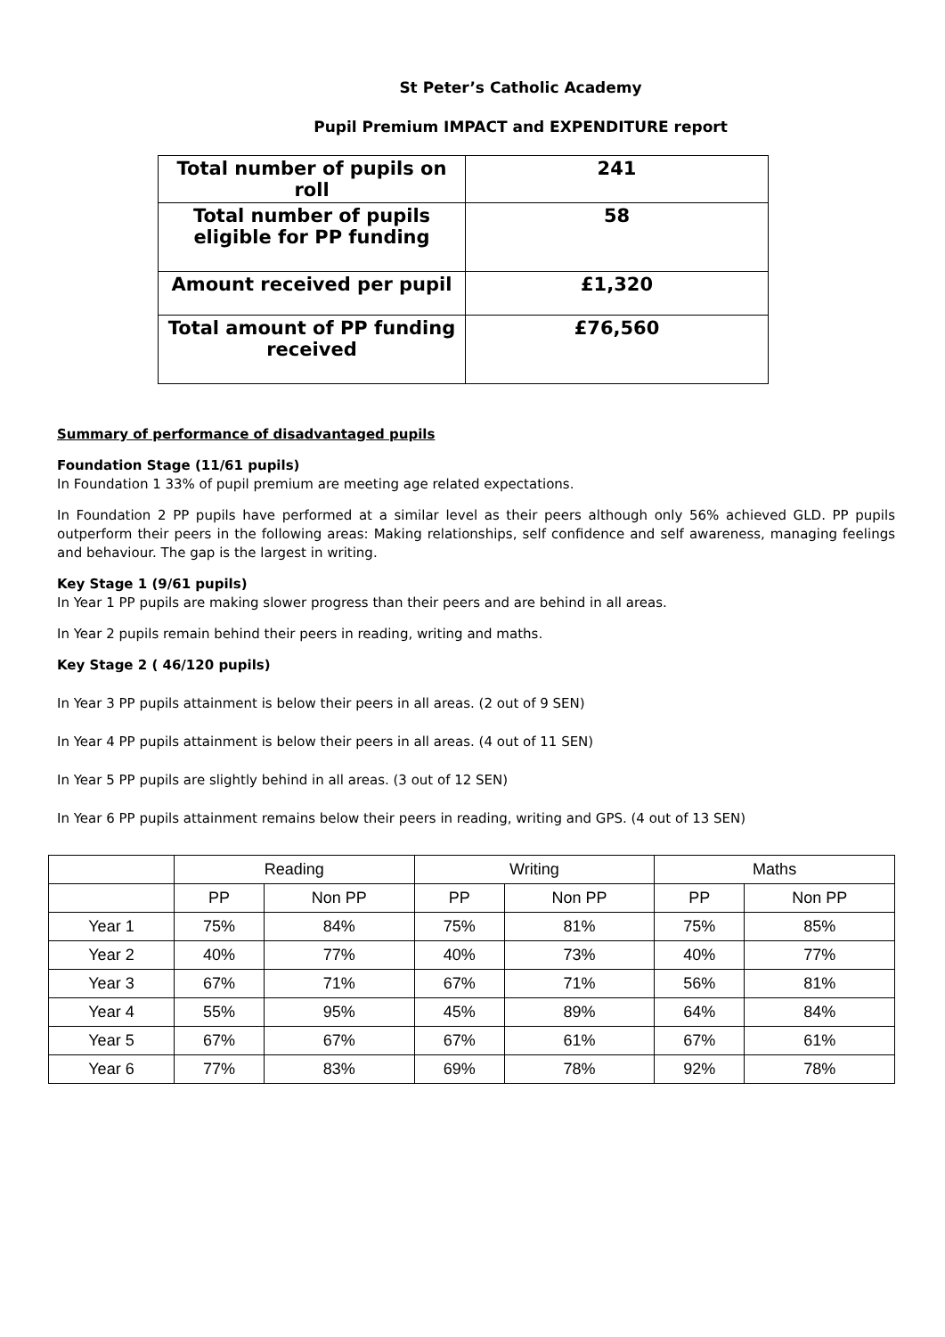St Peter’s Catholic Academy
Pupil Premium IMPACT and EXPENDITURE report
| Total number of pupils on roll | 241 |
| Total number of pupils eligible for PP funding | 58 |
| Amount received per pupil | £1,320 |
| Total amount of PP funding received | £76,560 |
Summary of performance of disadvantaged pupils
Foundation Stage (11/61 pupils)
In Foundation 1 33% of pupil premium are meeting age related expectations.
In Foundation 2 PP pupils have performed at a similar level as their peers although only 56% achieved GLD. PP pupils outperform their peers in the following areas: Making relationships, self confidence and self awareness, managing feelings and behaviour. The gap is the largest in writing.
Key Stage 1 (9/61 pupils)
In Year 1 PP pupils are making slower progress than their peers and are behind in all areas.
In Year 2 pupils remain behind their peers in reading, writing and maths.
Key Stage 2 ( 46/120 pupils)
In Year 3 PP pupils attainment is below their peers in all areas. (2 out of 9 SEN)
In Year 4 PP pupils attainment is below their peers in all areas. (4 out of 11 SEN)
In Year 5 PP pupils are slightly behind in all areas. (3 out of 12 SEN)
In Year 6 PP pupils attainment remains below their peers in reading, writing and GPS. (4 out of 13 SEN)
| | Reading | | Writing | | Maths | |
| --- | --- | --- | --- | --- | --- | --- |
| | PP | Non PP | PP | Non PP | PP | Non PP |
| Year 1 | 75% | 84% | 75% | 81% | 75% | 85% |
| Year 2 | 40% | 77% | 40% | 73% | 40% | 77% |
| Year 3 | 67% | 71% | 67% | 71% | 56% | 81% |
| Year 4 | 55% | 95% | 45% | 89% | 64% | 84% |
| Year 5 | 67% | 67% | 67% | 61% | 67% | 61% |
| Year 6 | 77% | 83% | 69% | 78% | 92% | 78% |